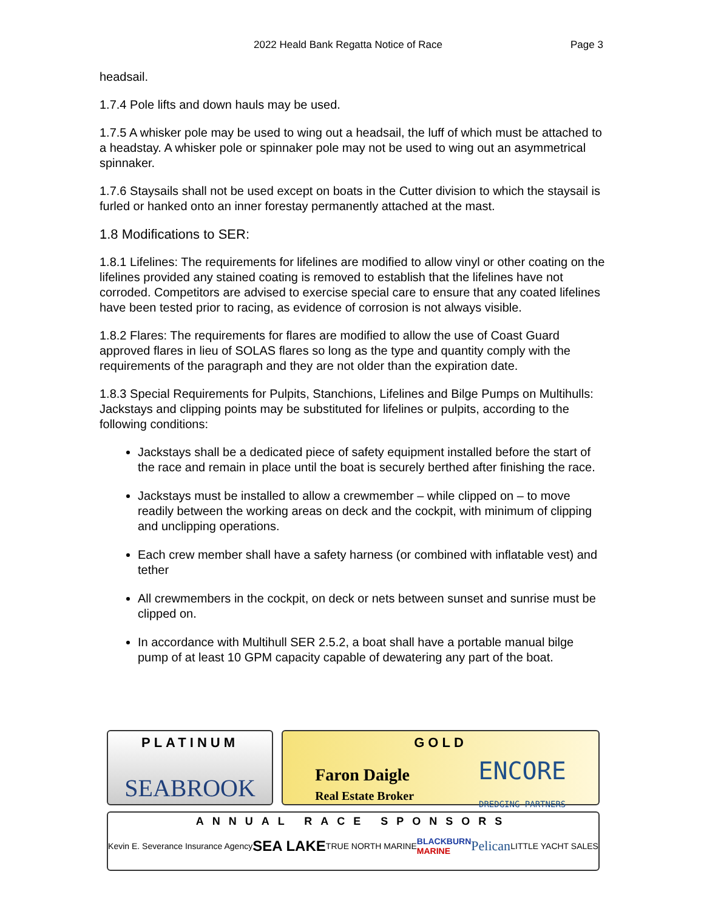2022 Heald Bank Regatta Notice of Race Page 3
headsail.
1.7.4 Pole lifts and down hauls may be used.
1.7.5 A whisker pole may be used to wing out a headsail, the luff of which must be attached to a headstay. A whisker pole or spinnaker pole may not be used to wing out an asymmetrical spinnaker.
1.7.6 Staysails shall not be used except on boats in the Cutter division to which the staysail is furled or hanked onto an inner forestay permanently attached at the mast.
1.8 Modifications to SER:
1.8.1 Lifelines: The requirements for lifelines are modified to allow vinyl or other coating on the lifelines provided any stained coating is removed to establish that the lifelines have not corroded. Competitors are advised to exercise special care to ensure that any coated lifelines have been tested prior to racing, as evidence of corrosion is not always visible.
1.8.2 Flares: The requirements for flares are modified to allow the use of Coast Guard approved flares in lieu of SOLAS flares so long as the type and quantity comply with the requirements of the paragraph and they are not older than the expiration date.
1.8.3 Special Requirements for Pulpits, Stanchions, Lifelines and Bilge Pumps on Multihulls: Jackstays and clipping points may be substituted for lifelines or pulpits, according to the following conditions:
Jackstays shall be a dedicated piece of safety equipment installed before the start of the race and remain in place until the boat is securely berthed after finishing the race.
Jackstays must be installed to allow a crewmember – while clipped on – to move readily between the working areas on deck and the cockpit, with minimum of clipping and unclipping operations.
Each crew member shall have a safety harness (or combined with inflatable vest) and tether
All crewmembers in the cockpit, on deck or nets between sunset and sunrise must be clipped on.
In accordance with Multihull SER 2.5.2, a boat shall have a portable manual bilge pump of at least 10 GPM capacity capable of dewatering any part of the boat.
PLATINUM
SEABROOK
GOLD
Faron Daigle
Real Estate Broker
ENCORE
DREDGING PARTNERS
ANNUAL RACE SPONSORS
Kevin E. Severance Insurance Agency SEA LAKE TRUE NORTH MARINE BLACKBURN
MARINE Pelican LITTLE YACHT SALES